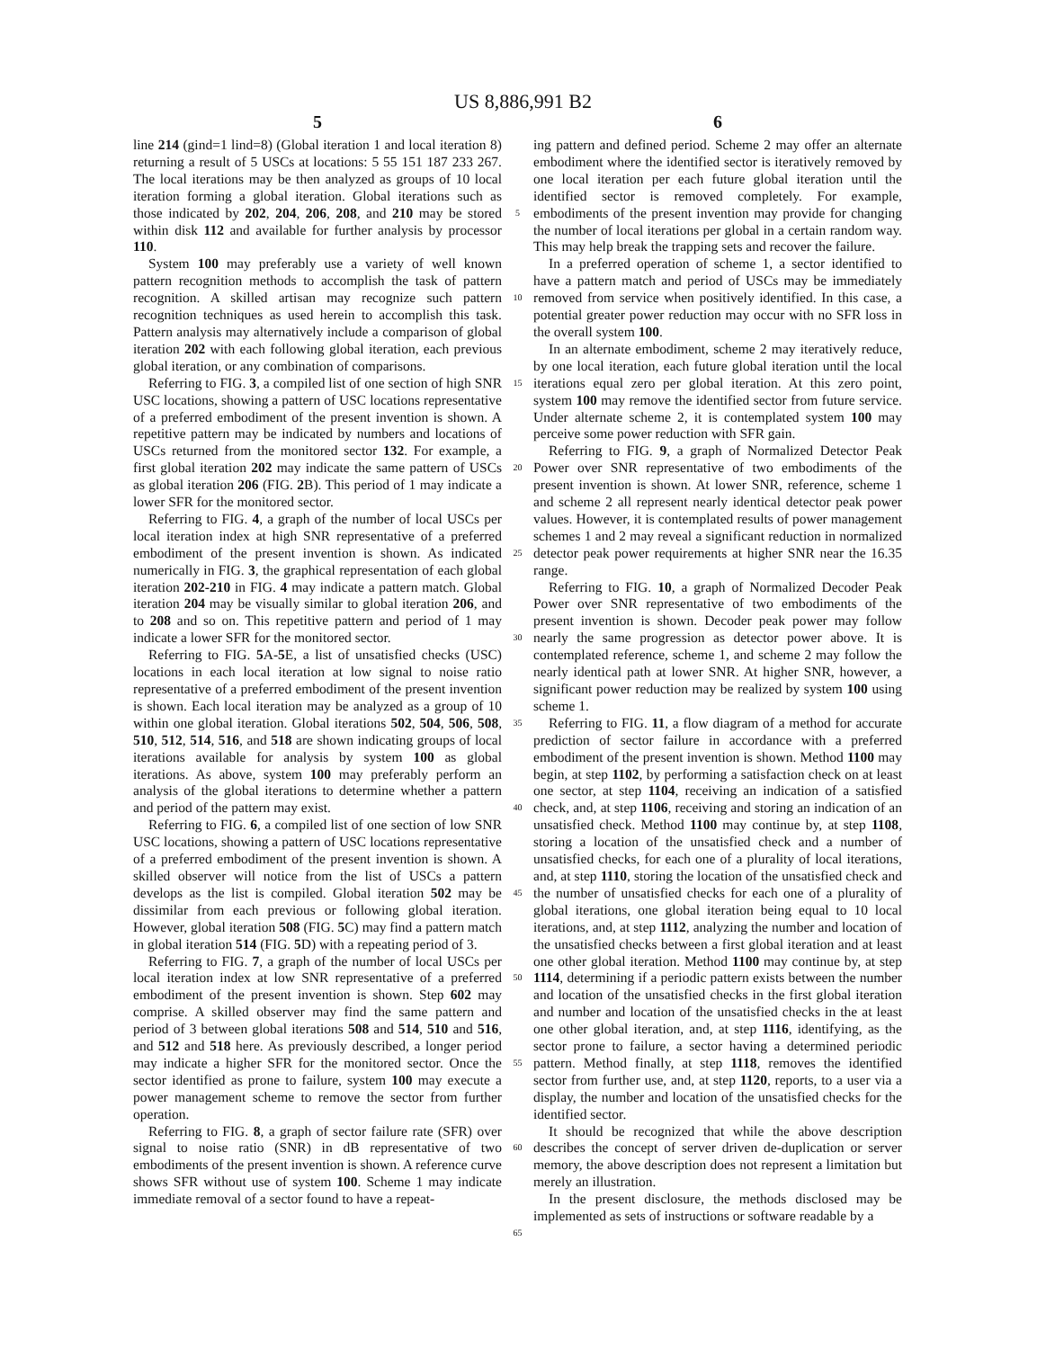US 8,886,991 B2
5
line 214 (gind=1 lind=8) (Global iteration 1 and local iteration 8) returning a result of 5 USCs at locations: 5 55 151 187 233 267. The local iterations may be then analyzed as groups of 10 local iteration forming a global iteration. Global iterations such as those indicated by 202, 204, 206, 208, and 210 may be stored within disk 112 and available for further analysis by processor 110.
System 100 may preferably use a variety of well known pattern recognition methods to accomplish the task of pattern recognition. A skilled artisan may recognize such pattern recognition techniques as used herein to accomplish this task. Pattern analysis may alternatively include a comparison of global iteration 202 with each following global iteration, each previous global iteration, or any combination of comparisons.
Referring to FIG. 3, a compiled list of one section of high SNR USC locations, showing a pattern of USC locations representative of a preferred embodiment of the present invention is shown. A repetitive pattern may be indicated by numbers and locations of USCs returned from the monitored sector 132. For example, a first global iteration 202 may indicate the same pattern of USCs as global iteration 206 (FIG. 2 B). This period of 1 may indicate a lower SFR for the monitored sector.
Referring to FIG. 4, a graph of the number of local USCs per local iteration index at high SNR representative of a preferred embodiment of the present invention is shown. As indicated numerically in FIG. 3, the graphical representation of each global iteration 202-210 in FIG. 4 may indicate a pattern match. Global iteration 204 may be visually similar to global iteration 206, and to 208 and so on. This repetitive pattern and period of 1 may indicate a lower SFR for the monitored sector.
Referring to FIG. 5 A-5 E, a list of unsatisfied checks (USC) locations in each local iteration at low signal to noise ratio representative of a preferred embodiment of the present invention is shown. Each local iteration may be analyzed as a group of 10 within one global iteration. Global iterations 502, 504, 506, 508, 510, 512, 514, 516, and 518 are shown indicating groups of local iterations available for analysis by system 100 as global iterations. As above, system 100 may preferably perform an analysis of the global iterations to determine whether a pattern and period of the pattern may exist.
Referring to FIG. 6, a compiled list of one section of low SNR USC locations, showing a pattern of USC locations representative of a preferred embodiment of the present invention is shown. A skilled observer will notice from the list of USCs a pattern develops as the list is compiled. Global iteration 502 may be dissimilar from each previous or following global iteration. However, global iteration 508 (FIG. 5 C) may find a pattern match in global iteration 514 (FIG. 5 D) with a repeating period of 3.
Referring to FIG. 7, a graph of the number of local USCs per local iteration index at low SNR representative of a preferred embodiment of the present invention is shown. Step 602 may comprise. A skilled observer may find the same pattern and period of 3 between global iterations 508 and 514, 510 and 516, and 512 and 518 here. As previously described, a longer period may indicate a higher SFR for the monitored sector. Once the sector identified as prone to failure, system 100 may execute a power management scheme to remove the sector from further operation.
Referring to FIG. 8, a graph of sector failure rate (SFR) over signal to noise ratio (SNR) in dB representative of two embodiments of the present invention is shown. A reference curve shows SFR without use of system 100. Scheme 1 may indicate immediate removal of a sector found to have a repeat-
5
10
15
20
25
30
35
40
45
50
55
60
65
6
ing pattern and defined period. Scheme 2 may offer an alternate embodiment where the identified sector is iteratively removed by one local iteration per each future global iteration until the identified sector is removed completely. For example, embodiments of the present invention may provide for changing the number of local iterations per global in a certain random way. This may help break the trapping sets and recover the failure.
In a preferred operation of scheme 1, a sector identified to have a pattern match and period of USCs may be immediately removed from service when positively identified. In this case, a potential greater power reduction may occur with no SFR loss in the overall system 100.
In an alternate embodiment, scheme 2 may iteratively reduce, by one local iteration, each future global iteration until the local iterations equal zero per global iteration. At this zero point, system 100 may remove the identified sector from future service. Under alternate scheme 2, it is contemplated system 100 may perceive some power reduction with SFR gain.
Referring to FIG. 9, a graph of Normalized Detector Peak Power over SNR representative of two embodiments of the present invention is shown. At lower SNR, reference, scheme 1 and scheme 2 all represent nearly identical detector peak power values. However, it is contemplated results of power management schemes 1 and 2 may reveal a significant reduction in normalized detector peak power requirements at higher SNR near the 16.35 range.
Referring to FIG. 10, a graph of Normalized Decoder Peak Power over SNR representative of two embodiments of the present invention is shown. Decoder peak power may follow nearly the same progression as detector power above. It is contemplated reference, scheme 1, and scheme 2 may follow the nearly identical path at lower SNR. At higher SNR, however, a significant power reduction may be realized by system 100 using scheme 1.
Referring to FIG. 11, a flow diagram of a method for accurate prediction of sector failure in accordance with a preferred embodiment of the present invention is shown. Method 1100 may begin, at step 1102, by performing a satisfaction check on at least one sector, at step 1104, receiving an indication of a satisfied check, and, at step 1106, receiving and storing an indication of an unsatisfied check. Method 1100 may continue by, at step 1108, storing a location of the unsatisfied check and a number of unsatisfied checks, for each one of a plurality of local iterations, and, at step 1110, storing the location of the unsatisfied check and the number of unsatisfied checks for each one of a plurality of global iterations, one global iteration being equal to 10 local iterations, and, at step 1112, analyzing the number and location of the unsatisfied checks between a first global iteration and at least one other global iteration. Method 1100 may continue by, at step 1114, determining if a periodic pattern exists between the number and location of the unsatisfied checks in the first global iteration and number and location of the unsatisfied checks in the at least one other global iteration, and, at step 1116, identifying, as the sector prone to failure, a sector having a determined periodic pattern. Method finally, at step 1118, removes the identified sector from further use, and, at step 1120, reports, to a user via a display, the number and location of the unsatisfied checks for the identified sector.
It should be recognized that while the above description describes the concept of server driven de-duplication or server memory, the above description does not represent a limitation but merely an illustration.
In the present disclosure, the methods disclosed may be implemented as sets of instructions or software readable by a